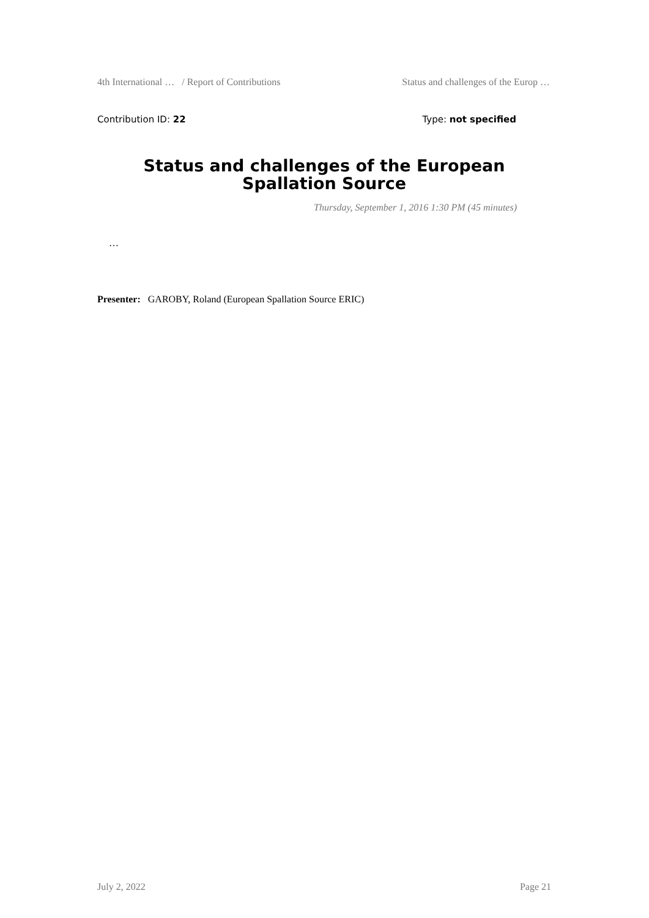4th International … / Report of Contributions Status and challenges of the Europ …
Contribution ID: 22 Type: not specified
Status and challenges of the European Spallation Source
Thursday, September 1, 2016 1:30 PM (45 minutes)
…
Presenter: GAROBY, Roland (European Spallation Source ERIC)
July 2, 2022 Page 21